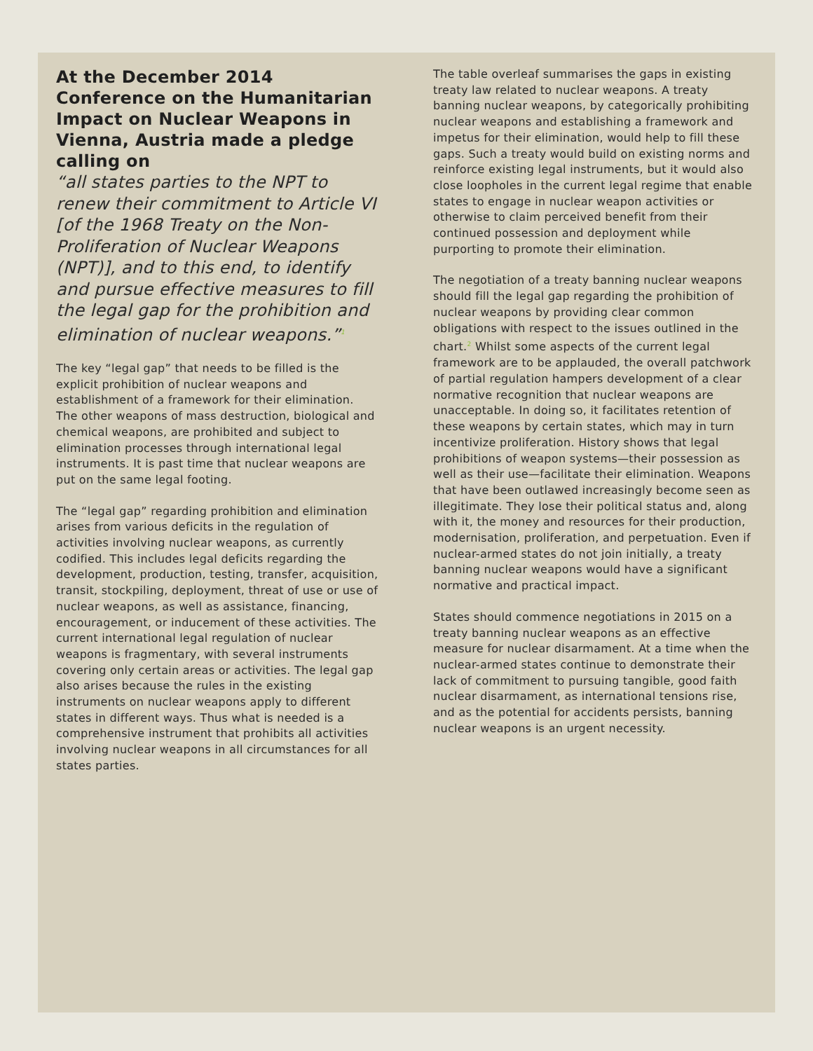At the December 2014 Conference on the Humanitarian Impact on Nuclear Weapons in Vienna, Austria made a pledge calling on
“all states parties to the NPT to renew their commitment to Article VI [of the 1968 Treaty on the Non-Proliferation of Nuclear Weapons (NPT)], and to this end, to identify and pursue effective measures to fill the legal gap for the prohibition and elimination of nuclear weapons.”<sup>1</sup>
The key “legal gap” that needs to be filled is the explicit prohibition of nuclear weapons and establishment of a framework for their elimination. The other weapons of mass destruction, biological and chemical weapons, are prohibited and subject to elimination processes through international legal instruments. It is past time that nuclear weapons are put on the same legal footing.
The “legal gap” regarding prohibition and elimination arises from various deficits in the regulation of activities involving nuclear weapons, as currently codified. This includes legal deficits regarding the development, production, testing, transfer, acquisition, transit, stockpiling, deployment, threat of use or use of nuclear weapons, as well as assistance, financing, encouragement, or inducement of these activities. The current international legal regulation of nuclear weapons is fragmentary, with several instruments covering only certain areas or activities. The legal gap also arises because the rules in the existing instruments on nuclear weapons apply to different states in different ways. Thus what is needed is a comprehensive instrument that prohibits all activities involving nuclear weapons in all circumstances for all states parties.
The table overleaf summarises the gaps in existing treaty law related to nuclear weapons. A treaty banning nuclear weapons, by categorically prohibiting nuclear weapons and establishing a framework and impetus for their elimination, would help to fill these gaps. Such a treaty would build on existing norms and reinforce existing legal instruments, but it would also close loopholes in the current legal regime that enable states to engage in nuclear weapon activities or otherwise to claim perceived benefit from their continued possession and deployment while purporting to promote their elimination.
The negotiation of a treaty banning nuclear weapons should fill the legal gap regarding the prohibition of nuclear weapons by providing clear common obligations with respect to the issues outlined in the chart.<sup>2</sup> Whilst some aspects of the current legal framework are to be applauded, the overall patchwork of partial regulation hampers development of a clear normative recognition that nuclear weapons are unacceptable. In doing so, it facilitates retention of these weapons by certain states, which may in turn incentivize proliferation. History shows that legal prohibitions of weapon systems—their possession as well as their use—facilitate their elimination. Weapons that have been outlawed increasingly become seen as illegitimate. They lose their political status and, along with it, the money and resources for their production, modernisation, proliferation, and perpetuation. Even if nuclear-armed states do not join initially, a treaty banning nuclear weapons would have a significant normative and practical impact.
States should commence negotiations in 2015 on a treaty banning nuclear weapons as an effective measure for nuclear disarmament. At a time when the nuclear-armed states continue to demonstrate their lack of commitment to pursuing tangible, good faith nuclear disarmament, as international tensions rise, and as the potential for accidents persists, banning nuclear weapons is an urgent necessity.